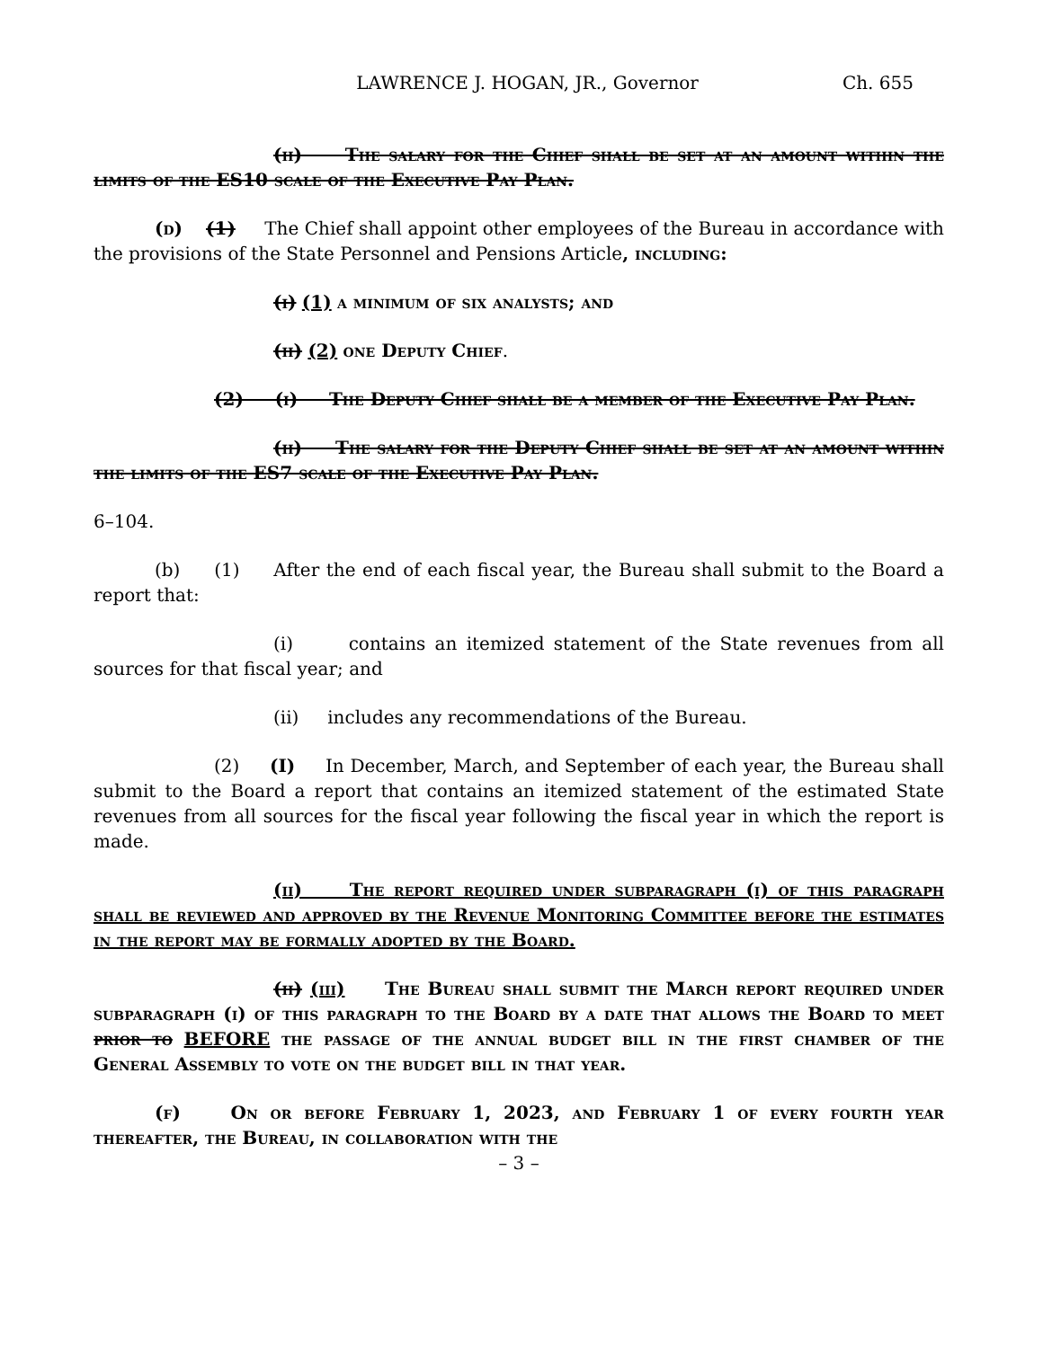LAWRENCE J. HOGAN, JR., Governor Ch. 655
(ii) The salary for the Chief shall be set at an amount within the limits of the ES10 scale of the Executive Pay Plan.
(d) (1) The Chief shall appoint other employees of the Bureau in accordance with the provisions of the State Personnel and Pensions Article, including:
(i) (1) a minimum of six analysts; and
(ii) (2) one Deputy Chief.
(2) (i) The Deputy Chief shall be a member of the Executive Pay Plan.
(ii) The salary for the Deputy Chief shall be set at an amount within the limits of the ES7 scale of the Executive Pay Plan.
6–104.
(b) (1) After the end of each fiscal year, the Bureau shall submit to the Board a report that:
(i) contains an itemized statement of the State revenues from all sources for that fiscal year; and
(ii) includes any recommendations of the Bureau.
(2) (I) In December, March, and September of each year, the Bureau shall submit to the Board a report that contains an itemized statement of the estimated State revenues from all sources for the fiscal year following the fiscal year in which the report is made.
(ii) The report required under subparagraph (i) of this paragraph shall be reviewed and approved by the Revenue Monitoring Committee before the estimates in the report may be formally adopted by the Board.
(ii) (iii) The Bureau shall submit the March report required under subparagraph (i) of this paragraph to the Board by a date that allows the Board to meet prior to BEFORE the passage of the annual budget bill in the first chamber of the General Assembly to vote on the budget bill in that year.
(f) On or before February 1, 2023, and February 1 of every fourth year thereafter, the Bureau, in collaboration with the
– 3 –